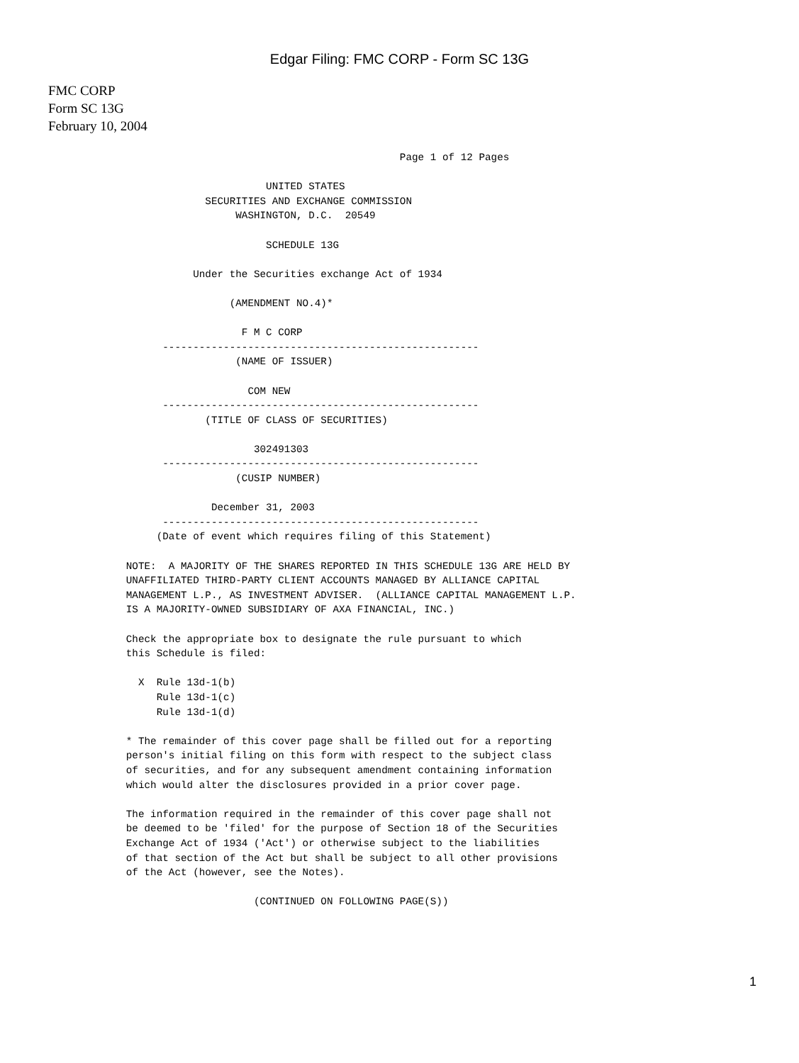Edgar Filing: FMC CORP - Form SC 13G
FMC CORP
Form SC 13G
February 10, 2004
                                                       Page 1 of 12 Pages

                                 UNITED STATES
                       SECURITIES AND EXCHANGE COMMISSION
                            WASHINGTON, D.C.  20549

                                 SCHEDULE 13G

                     Under the Securities exchange Act of 1934

                           (AMENDMENT NO.4)*

                             F M C CORP
                ----------------------------------------------------
                            (NAME OF ISSUER)

                              COM NEW
                ----------------------------------------------------
                       (TITLE OF CLASS OF SECURITIES)

                               302491303
                ----------------------------------------------------
                            (CUSIP NUMBER)

                        December 31, 2003
                ----------------------------------------------------
               (Date of event which requires filing of this Statement)

          NOTE:  A MAJORITY OF THE SHARES REPORTED IN THIS SCHEDULE 13G ARE HELD BY
          UNAFFILIATED THIRD-PARTY CLIENT ACCOUNTS MANAGED BY ALLIANCE CAPITAL
          MANAGEMENT L.P., AS INVESTMENT ADVISER.  (ALLIANCE CAPITAL MANAGEMENT L.P.
          IS A MAJORITY-OWNED SUBSIDIARY OF AXA FINANCIAL, INC.)

          Check the appropriate box to designate the rule pursuant to which
          this Schedule is filed:

            X  Rule 13d-1(b)
               Rule 13d-1(c)
               Rule 13d-1(d)

          * The remainder of this cover page shall be filled out for a reporting
          person's initial filing on this form with respect to the subject class
          of securities, and for any subsequent amendment containing information
          which would alter the disclosures provided in a prior cover page.

          The information required in the remainder of this cover page shall not
          be deemed to be 'filed' for the purpose of Section 18 of the Securities
          Exchange Act of 1934 ('Act') or otherwise subject to the liabilities
          of that section of the Act but shall be subject to all other provisions
          of the Act (however, see the Notes).

                               (CONTINUED ON FOLLOWING PAGE(S))
1